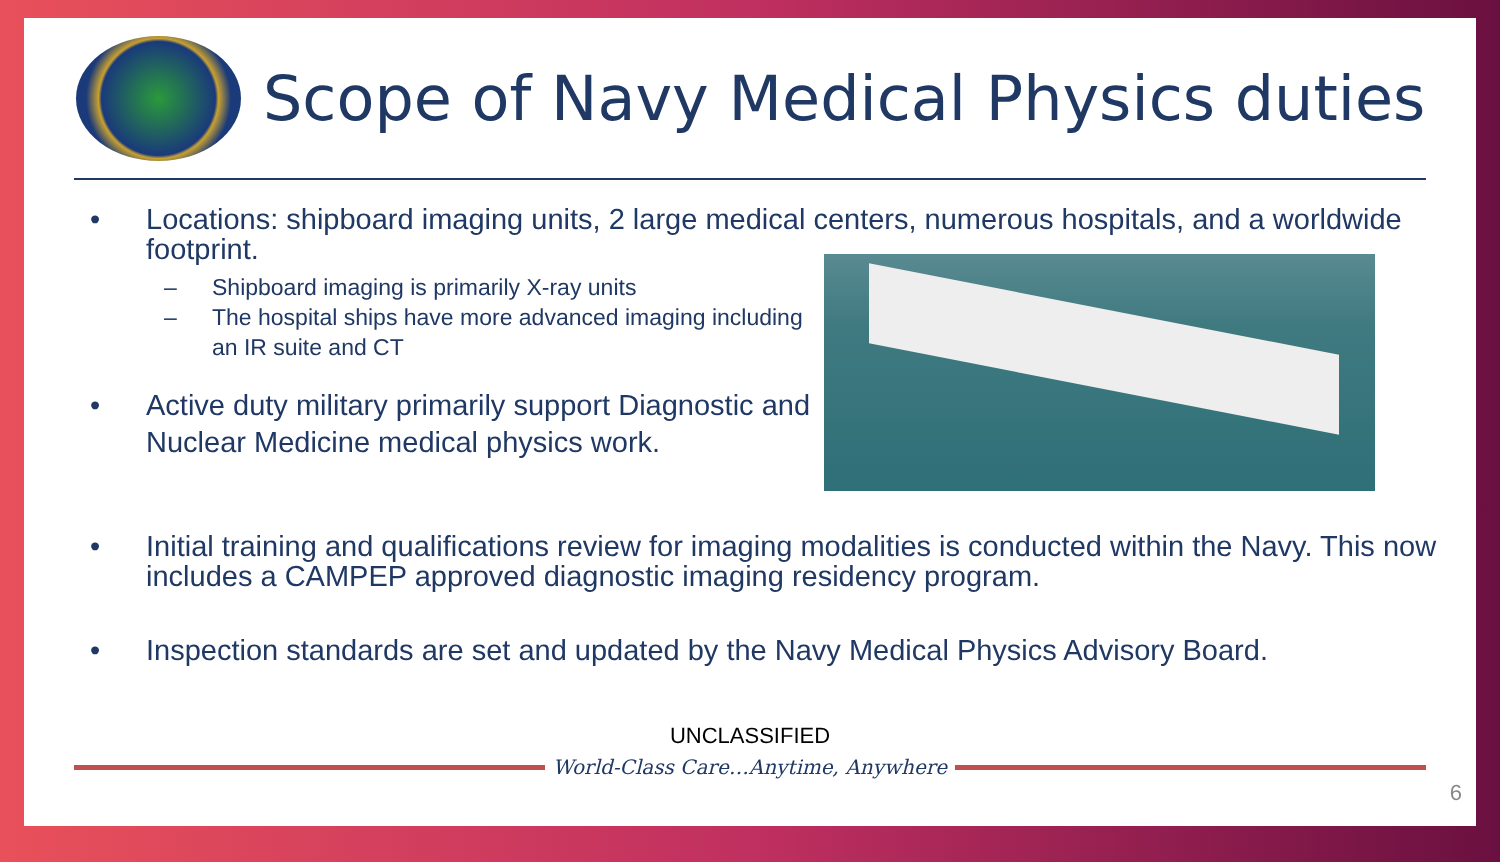Scope of Navy Medical Physics duties
• Locations: shipboard imaging units, 2 large medical centers, numerous hospitals, and a worldwide footprint.
– Shipboard imaging is primarily X-ray units
– The hospital ships have more advanced imaging including an IR suite and CT
• Active duty military primarily support Diagnostic and Nuclear Medicine medical physics work.
• Initial training and qualifications review for imaging modalities is conducted within the Navy. This now includes a CAMPEP approved diagnostic imaging residency program.
• Inspection standards are set and updated by the Navy Medical Physics Advisory Board.
UNCLASSIFIED
World-Class Care…Anytime, Anywhere
6